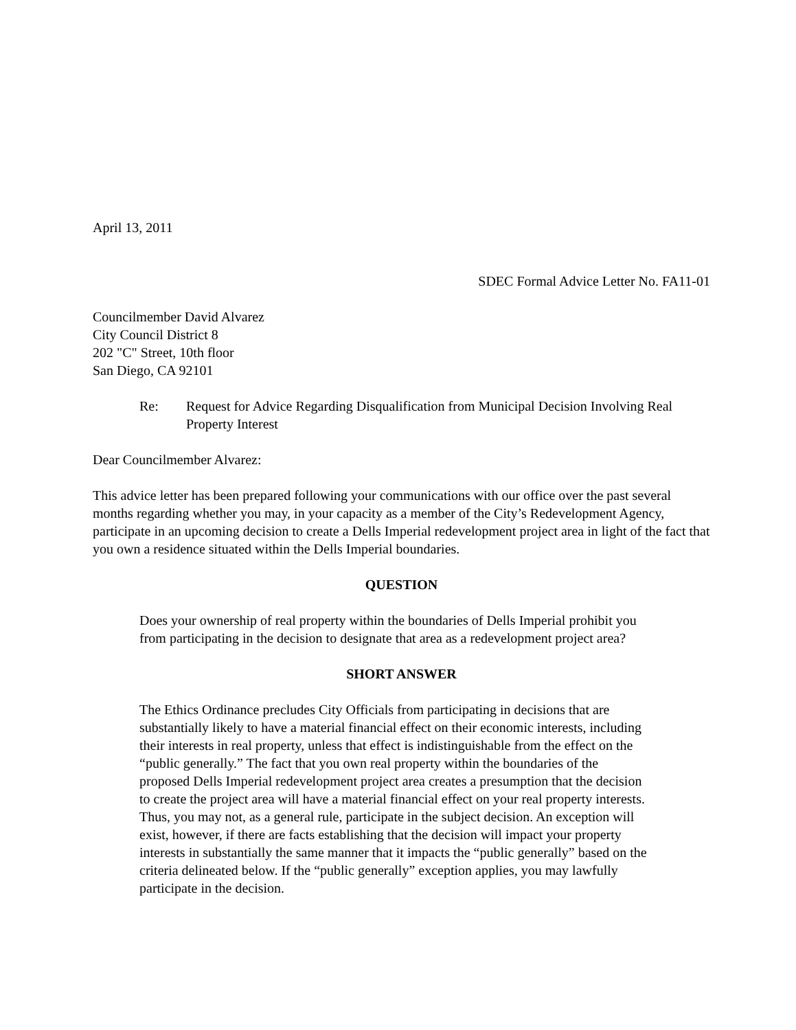April 13, 2011
SDEC Formal Advice Letter No. FA11-01
Councilmember David Alvarez
City Council District 8
202 "C" Street, 10th floor
San Diego, CA 92101
Re: Request for Advice Regarding Disqualification from Municipal Decision Involving Real Property Interest
Dear Councilmember Alvarez:
This advice letter has been prepared following your communications with our office over the past several months regarding whether you may, in your capacity as a member of the City’s Redevelopment Agency, participate in an upcoming decision to create a Dells Imperial redevelopment project area in light of the fact that you own a residence situated within the Dells Imperial boundaries.
QUESTION
Does your ownership of real property within the boundaries of Dells Imperial prohibit you from participating in the decision to designate that area as a redevelopment project area?
SHORT ANSWER
The Ethics Ordinance precludes City Officials from participating in decisions that are substantially likely to have a material financial effect on their economic interests, including their interests in real property, unless that effect is indistinguishable from the effect on the “public generally.” The fact that you own real property within the boundaries of the proposed Dells Imperial redevelopment project area creates a presumption that the decision to create the project area will have a material financial effect on your real property interests. Thus, you may not, as a general rule, participate in the subject decision. An exception will exist, however, if there are facts establishing that the decision will impact your property interests in substantially the same manner that it impacts the “public generally” based on the criteria delineated below. If the “public generally” exception applies, you may lawfully participate in the decision.